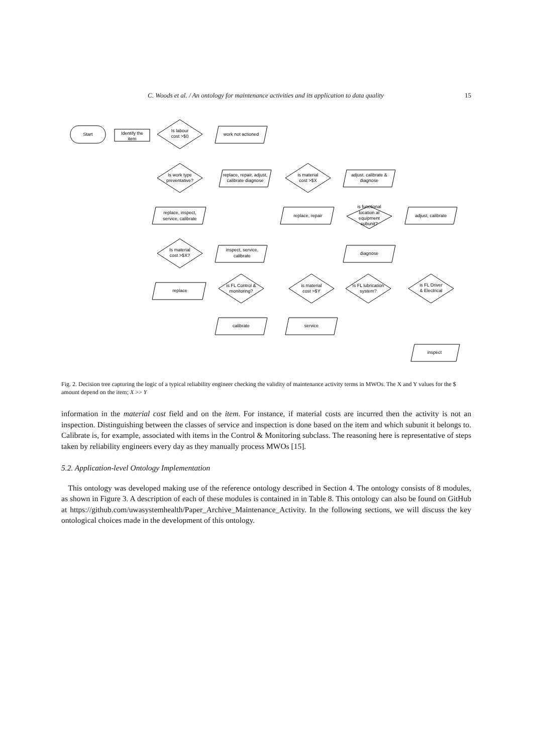C. Woods et al. / An ontology for maintenance activities and its application to data quality 15
Start
Identify the
item
Is labour
cost >$0
work not actioned
Is work type
preventative?
replace, repair, adjust,
calibrate diagnose
is material
cost >$X
adjust. calibrate &
diagnose
replace, inspect,
service, calibrate
replace, repair
is functional
location at
equipment
subunit?
adjust, calibrate
Is material
cost >$X?
inspect, service,
calibrate
diagnose
replace
is FL Control &
monitoring?
is material
cost >$Y
is FL lubrication
system?
is FL Driver
& Electrical
calibrate
service
inspect
Fig. 2. Decision tree capturing the logic of a typical reliability engineer checking the validity of maintenance activity terms in MWOs. The X and Y values for the $ amount depend on the item; X >> Y
information in the material cost field and on the item. For instance, if material costs are incurred then the activity is not an inspection. Distinguishing between the classes of service and inspection is done based on the item and which subunit it belongs to. Calibrate is, for example, associated with items in the Control & Monitoring subclass. The reasoning here is representative of steps taken by reliability engineers every day as they manually process MWOs [15].
5.2. Application-level Ontology Implementation
This ontology was developed making use of the reference ontology described in Section 4. The ontology consists of 8 modules, as shown in Figure 3. A description of each of these modules is contained in in Table 8. This ontology can also be found on GitHub at https://github.com/uwasystemhealth/Paper_Archive_Maintenance_Activity. In the following sections, we will discuss the key ontological choices made in the development of this ontology.